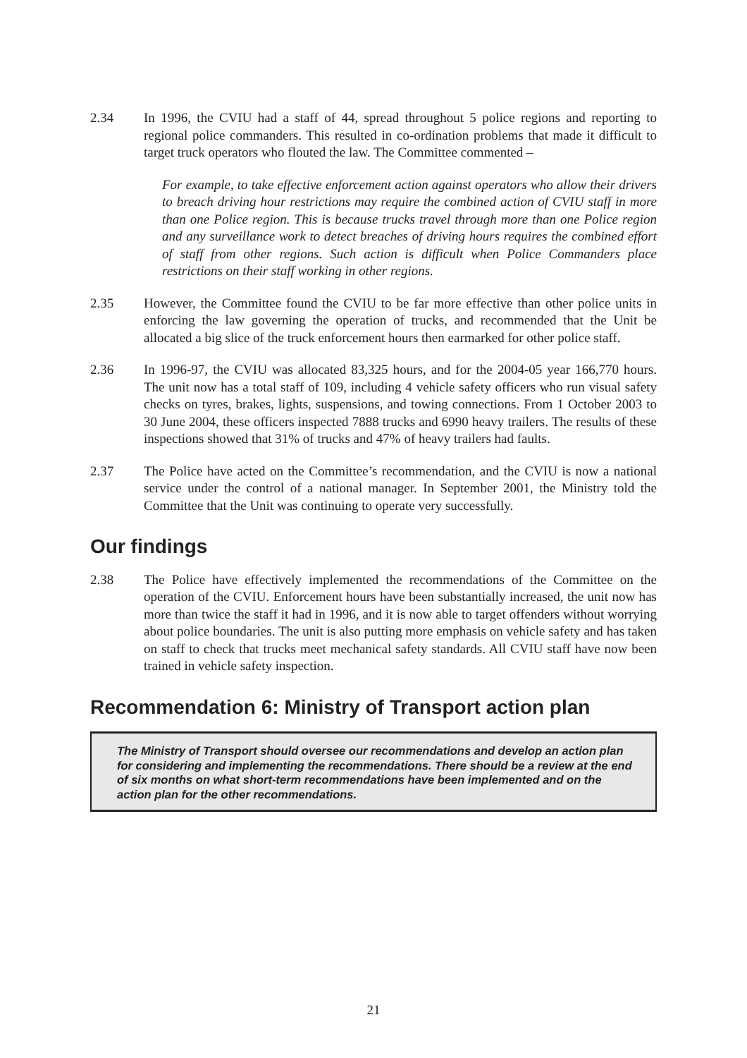2.34 In 1996, the CVIU had a staff of 44, spread throughout 5 police regions and reporting to regional police commanders. This resulted in co-ordination problems that made it difficult to target truck operators who flouted the law. The Committee commented –
For example, to take effective enforcement action against operators who allow their drivers to breach driving hour restrictions may require the combined action of CVIU staff in more than one Police region. This is because trucks travel through more than one Police region and any surveillance work to detect breaches of driving hours requires the combined effort of staff from other regions. Such action is difficult when Police Commanders place restrictions on their staff working in other regions.
2.35 However, the Committee found the CVIU to be far more effective than other police units in enforcing the law governing the operation of trucks, and recommended that the Unit be allocated a big slice of the truck enforcement hours then earmarked for other police staff.
2.36 In 1996-97, the CVIU was allocated 83,325 hours, and for the 2004-05 year 166,770 hours. The unit now has a total staff of 109, including 4 vehicle safety officers who run visual safety checks on tyres, brakes, lights, suspensions, and towing connections. From 1 October 2003 to 30 June 2004, these officers inspected 7888 trucks and 6990 heavy trailers. The results of these inspections showed that 31% of trucks and 47% of heavy trailers had faults.
2.37 The Police have acted on the Committee’s recommendation, and the CVIU is now a national service under the control of a national manager. In September 2001, the Ministry told the Committee that the Unit was continuing to operate very successfully.
Our findings
2.38 The Police have effectively implemented the recommendations of the Committee on the operation of the CVIU. Enforcement hours have been substantially increased, the unit now has more than twice the staff it had in 1996, and it is now able to target offenders without worrying about police boundaries. The unit is also putting more emphasis on vehicle safety and has taken on staff to check that trucks meet mechanical safety standards. All CVIU staff have now been trained in vehicle safety inspection.
Recommendation 6: Ministry of Transport action plan
The Ministry of Transport should oversee our recommendations and develop an action plan for considering and implementing the recommendations. There should be a review at the end of six months on what short-term recommendations have been implemented and on the action plan for the other recommendations.
21